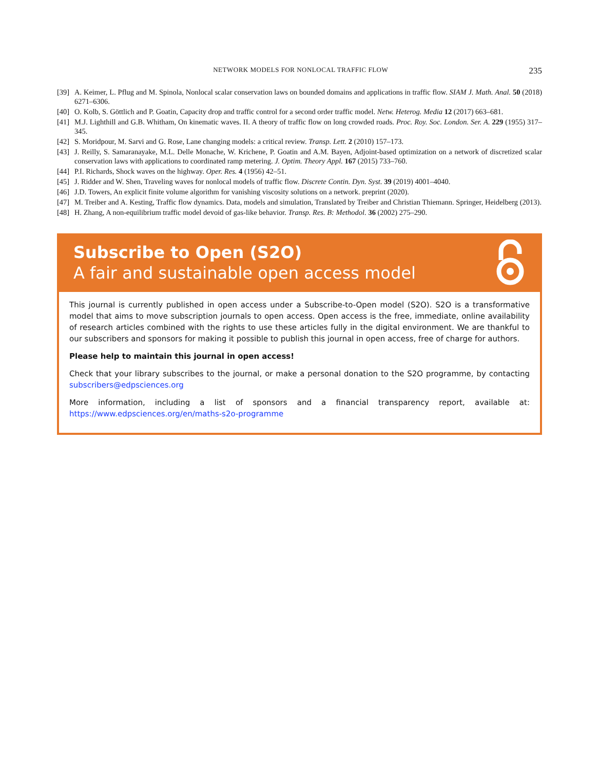NETWORK MODELS FOR NONLOCAL TRAFFIC FLOW 235
[39] A. Keimer, L. Pflug and M. Spinola, Nonlocal scalar conservation laws on bounded domains and applications in traffic flow. SIAM J. Math. Anal. 50 (2018) 6271–6306.
[40] O. Kolb, S. Göttlich and P. Goatin, Capacity drop and traffic control for a second order traffic model. Netw. Heterog. Media 12 (2017) 663–681.
[41] M.J. Lighthill and G.B. Whitham, On kinematic waves. II. A theory of traffic flow on long crowded roads. Proc. Roy. Soc. London. Ser. A. 229 (1955) 317–345.
[42] S. Moridpour, M. Sarvi and G. Rose, Lane changing models: a critical review. Transp. Lett. 2 (2010) 157–173.
[43] J. Reilly, S. Samaranayake, M.L. Delle Monache, W. Krichene, P. Goatin and A.M. Bayen, Adjoint-based optimization on a network of discretized scalar conservation laws with applications to coordinated ramp metering. J. Optim. Theory Appl. 167 (2015) 733–760.
[44] P.I. Richards, Shock waves on the highway. Oper. Res. 4 (1956) 42–51.
[45] J. Ridder and W. Shen, Traveling waves for nonlocal models of traffic flow. Discrete Contin. Dyn. Syst. 39 (2019) 4001–4040.
[46] J.D. Towers, An explicit finite volume algorithm for vanishing viscosity solutions on a network. preprint (2020).
[47] M. Treiber and A. Kesting, Traffic flow dynamics. Data, models and simulation, Translated by Treiber and Christian Thiemann. Springer, Heidelberg (2013).
[48] H. Zhang, A non-equilibrium traffic model devoid of gas-like behavior. Transp. Res. B: Methodol. 36 (2002) 275–290.
Subscribe to Open (S2O)
A fair and sustainable open access model
This journal is currently published in open access under a Subscribe-to-Open model (S2O). S2O is a transformative model that aims to move subscription journals to open access. Open access is the free, immediate, online availability of research articles combined with the rights to use these articles fully in the digital environment. We are thankful to our subscribers and sponsors for making it possible to publish this journal in open access, free of charge for authors.
Please help to maintain this journal in open access!
Check that your library subscribes to the journal, or make a personal donation to the S2O programme, by contacting subscribers@edpsciences.org
More information, including a list of sponsors and a financial transparency report, available at: https://www.edpsciences.org/en/maths-s2o-programme